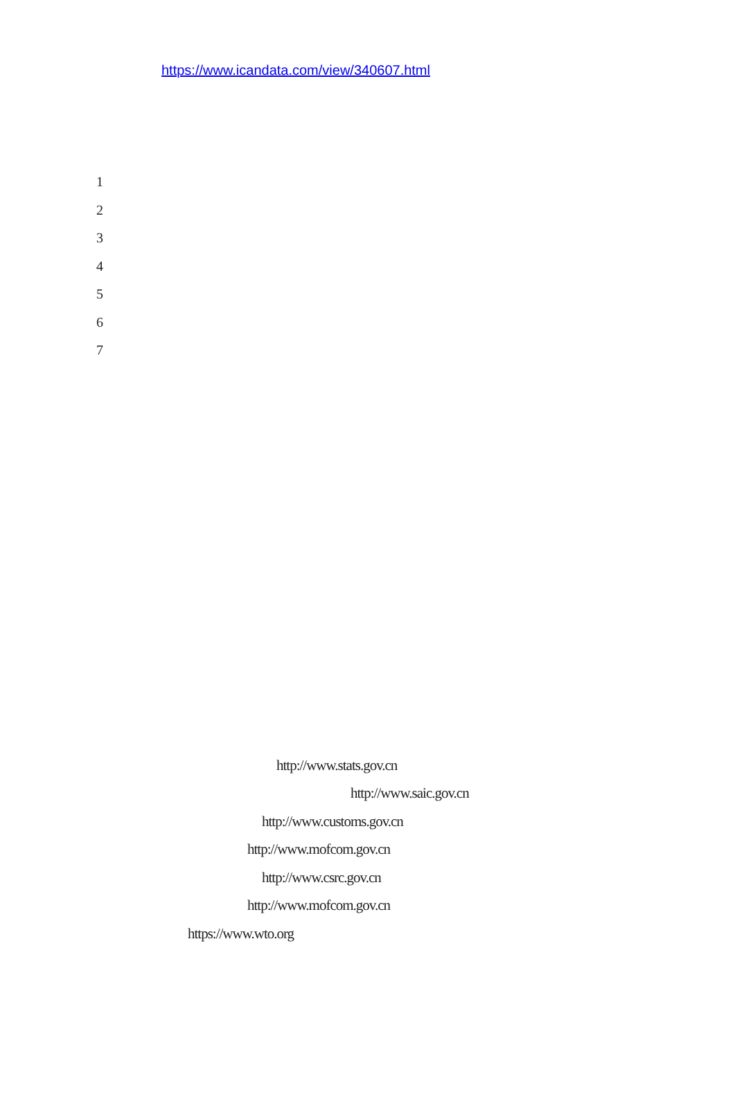https://www.icandata.com/view/340607.html
1
2
3
4
5
6
7
http://www.stats.gov.cn
http://www.saic.gov.cn
http://www.customs.gov.cn
http://www.mofcom.gov.cn
http://www.csrc.gov.cn
http://www.mofcom.gov.cn
https://www.wto.org